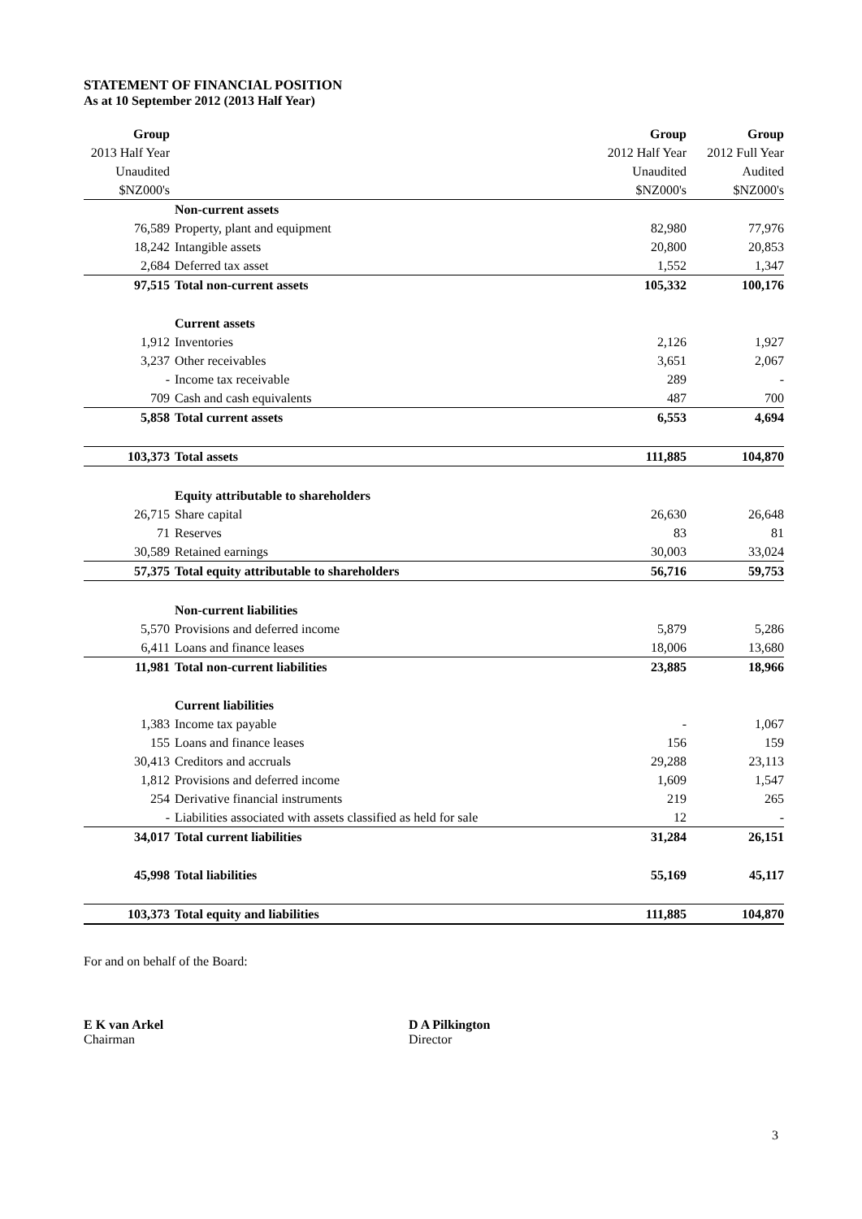STATEMENT OF FINANCIAL POSITION
As at 10 September 2012 (2013 Half Year)
| Group | | Group | Group |
| 2013 Half Year | | 2012 Half Year | 2012 Full Year |
| Unaudited | | Unaudited | Audited |
| $NZ000's | | $NZ000's | $NZ000's |
| | Non-current assets | | |
| 76,589 | Property, plant and equipment | 82,980 | 77,976 |
| 18,242 | Intangible assets | 20,800 | 20,853 |
| 2,684 | Deferred tax asset | 1,552 | 1,347 |
| 97,515 | Total non-current assets | 105,332 | 100,176 |
| | Current assets | | |
| 1,912 | Inventories | 2,126 | 1,927 |
| 3,237 | Other receivables | 3,651 | 2,067 |
| - | Income tax receivable | 289 | - |
| 709 | Cash and cash equivalents | 487 | 700 |
| 5,858 | Total current assets | 6,553 | 4,694 |
| 103,373 | Total assets | 111,885 | 104,870 |
| | Equity attributable to shareholders | | |
| 26,715 | Share capital | 26,630 | 26,648 |
| 71 | Reserves | 83 | 81 |
| 30,589 | Retained earnings | 30,003 | 33,024 |
| 57,375 | Total equity attributable to shareholders | 56,716 | 59,753 |
| | Non-current liabilities | | |
| 5,570 | Provisions and deferred income | 5,879 | 5,286 |
| 6,411 | Loans and finance leases | 18,006 | 13,680 |
| 11,981 | Total non-current liabilities | 23,885 | 18,966 |
| | Current liabilities | | |
| 1,383 | Income tax payable | - | 1,067 |
| 155 | Loans and finance leases | 156 | 159 |
| 30,413 | Creditors and accruals | 29,288 | 23,113 |
| 1,812 | Provisions and deferred income | 1,609 | 1,547 |
| 254 | Derivative financial instruments | 219 | 265 |
| - | Liabilities associated with assets classified as held for sale | 12 | - |
| 34,017 | Total current liabilities | 31,284 | 26,151 |
| 45,998 | Total liabilities | 55,169 | 45,117 |
| 103,373 | Total equity and liabilities | 111,885 | 104,870 |
For and on behalf of the Board:
E K van Arkel
Chairman
D A Pilkington
Director
3